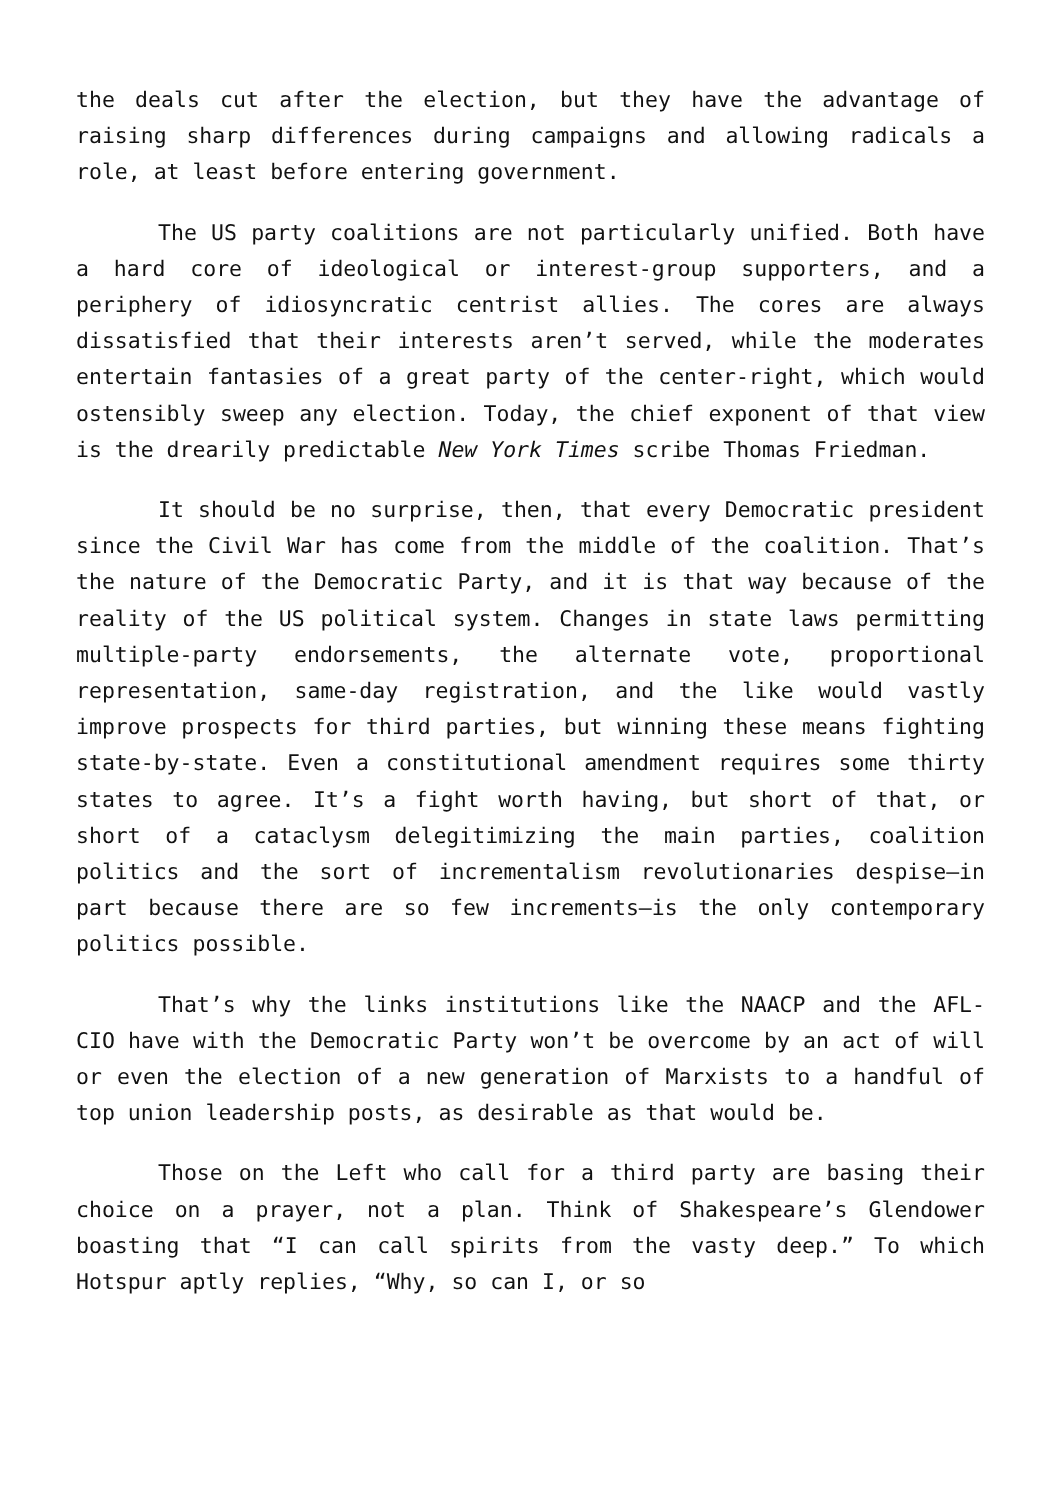the deals cut after the election, but they have the advantage of raising sharp differences during campaigns and allowing radicals a role, at least before entering government.
The US party coalitions are not particularly unified. Both have a hard core of ideological or interest-group supporters, and a periphery of idiosyncratic centrist allies. The cores are always dissatisfied that their interests aren’t served, while the moderates entertain fantasies of a great party of the center-right, which would ostensibly sweep any election. Today, the chief exponent of that view is the drearily predictable New York Times scribe Thomas Friedman.
It should be no surprise, then, that every Democratic president since the Civil War has come from the middle of the coalition. That’s the nature of the Democratic Party, and it is that way because of the reality of the US political system. Changes in state laws permitting multiple-party endorsements, the alternate vote, proportional representation, same-day registration, and the like would vastly improve prospects for third parties, but winning these means fighting state-by-state. Even a constitutional amendment requires some thirty states to agree. It’s a fight worth having, but short of that, or short of a cataclysm delegitimizing the main parties, coalition politics and the sort of incrementalism revolutionaries despise—in part because there are so few increments—is the only contemporary politics possible.
That’s why the links institutions like the NAACP and the AFL-CIO have with the Democratic Party won’t be overcome by an act of will or even the election of a new generation of Marxists to a handful of top union leadership posts, as desirable as that would be.
Those on the Left who call for a third party are basing their choice on a prayer, not a plan. Think of Shakespeare’s Glendower boasting that “I can call spirits from the vasty deep.” To which Hotspur aptly replies, “Why, so can I, or so